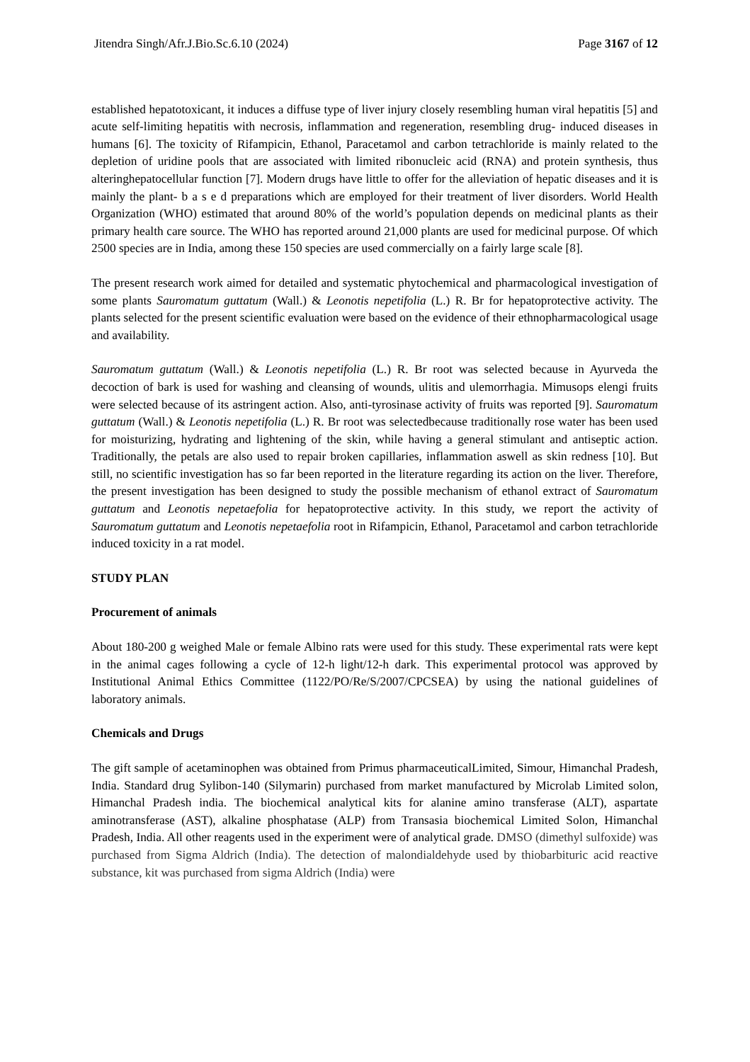Jitendra Singh/Afr.J.Bio.Sc.6.10 (2024) Page 3167 of 12
established hepatotoxicant, it induces a diffuse type of liver injury closely resembling human viral hepatitis [5] and acute self-limiting hepatitis with necrosis, inflammation and regeneration, resembling drug- induced diseases in humans [6]. The toxicity of Rifampicin, Ethanol, Paracetamol and carbon tetrachloride is mainly related to the depletion of uridine pools that are associated with limited ribonucleic acid (RNA) and protein synthesis, thus alteringhepatocellular function [7]. Modern drugs have little to offer for the alleviation of hepatic diseases and it is mainly the plant- b a s e d preparations which are employed for their treatment of liver disorders. World Health Organization (WHO) estimated that around 80% of the world’s population depends on medicinal plants as their primary health care source. The WHO has reported around 21,000 plants are used for medicinal purpose. Of which 2500 species are in India, among these 150 species are used commercially on a fairly large scale [8].
The present research work aimed for detailed and systematic phytochemical and pharmacological investigation of some plants Sauromatum guttatum (Wall.) & Leonotis nepetifolia (L.) R. Br for hepatoprotective activity. The plants selected for the present scientific evaluation were based on the evidence of their ethnopharmacological usage and availability.
Sauromatum guttatum (Wall.) & Leonotis nepetifolia (L.) R. Br root was selected because in Ayurveda the decoction of bark is used for washing and cleansing of wounds, ulitis and ulemorrhagia. Mimusops elengi fruits were selected because of its astringent action. Also, anti-tyrosinase activity of fruits was reported [9]. Sauromatum guttatum (Wall.) & Leonotis nepetifolia (L.) R. Br root was selectedbecause traditionally rose water has been used for moisturizing, hydrating and lightening of the skin, while having a general stimulant and antiseptic action. Traditionally, the petals are also used to repair broken capillaries, inflammation aswell as skin redness [10]. But still, no scientific investigation has so far been reported in the literature regarding its action on the liver. Therefore, the present investigation has been designed to study the possible mechanism of ethanol extract of Sauromatum guttatum and Leonotis nepetaefolia for hepatoprotective activity. In this study, we report the activity of Sauromatum guttatum and Leonotis nepetaefolia root in Rifampicin, Ethanol, Paracetamol and carbon tetrachloride induced toxicity in a rat model.
STUDY PLAN
Procurement of animals
About 180-200 g weighed Male or female Albino rats were used for this study. These experimental rats were kept in the animal cages following a cycle of 12-h light/12-h dark. This experimental protocol was approved by Institutional Animal Ethics Committee (1122/PO/Re/S/2007/CPCSEA) by using the national guidelines of laboratory animals.
Chemicals and Drugs
The gift sample of acetaminophen was obtained from Primus pharmaceuticalLimited, Simour, Himanchal Pradesh, India. Standard drug Sylibon-140 (Silymarin) purchased from market manufactured by Microlab Limited solon, Himanchal Pradesh india. The biochemical analytical kits for alanine amino transferase (ALT), aspartate aminotransferase (AST), alkaline phosphatase (ALP) from Transasia biochemical Limited Solon, Himanchal Pradesh, India. All other reagents used in the experiment were of analytical grade. DMSO (dimethyl sulfoxide) was purchased from Sigma Aldrich (India). The detection of malondialdehyde used by thiobarbituric acid reactive substance, kit was purchased from sigma Aldrich (India) were